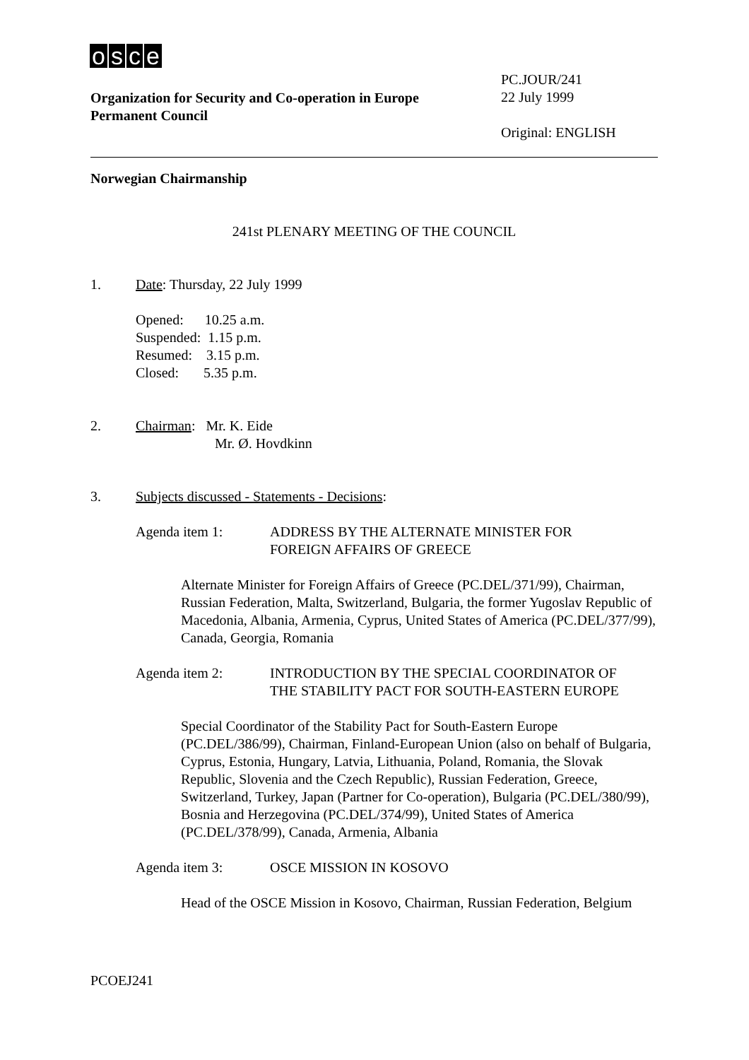osce
Organization for Security and Co-operation in Europe
Permanent Council
PC.JOUR/241
22 July 1999
Original: ENGLISH
Norwegian Chairmanship
241st PLENARY MEETING OF THE COUNCIL
1. Date: Thursday, 22 July 1999
Opened: 10.25 a.m.
Suspended: 1.15 p.m.
Resumed: 3.15 p.m.
Closed: 5.35 p.m.
2. Chairman: Mr. K. Eide
Mr. Ø. Hovdkinn
3. Subjects discussed - Statements - Decisions:
Agenda item 1: ADDRESS BY THE ALTERNATE MINISTER FOR
FOREIGN AFFAIRS OF GREECE
Alternate Minister for Foreign Affairs of Greece (PC.DEL/371/99), Chairman, Russian Federation, Malta, Switzerland, Bulgaria, the former Yugoslav Republic of Macedonia, Albania, Armenia, Cyprus, United States of America (PC.DEL/377/99), Canada, Georgia, Romania
Agenda item 2: INTRODUCTION BY THE SPECIAL COORDINATOR OF
THE STABILITY PACT FOR SOUTH-EASTERN EUROPE
Special Coordinator of the Stability Pact for South-Eastern Europe (PC.DEL/386/99), Chairman, Finland-European Union (also on behalf of Bulgaria, Cyprus, Estonia, Hungary, Latvia, Lithuania, Poland, Romania, the Slovak Republic, Slovenia and the Czech Republic), Russian Federation, Greece, Switzerland, Turkey, Japan (Partner for Co-operation), Bulgaria (PC.DEL/380/99), Bosnia and Herzegovina (PC.DEL/374/99), United States of America (PC.DEL/378/99), Canada, Armenia, Albania
Agenda item 3: OSCE MISSION IN KOSOVO
Head of the OSCE Mission in Kosovo, Chairman, Russian Federation, Belgium
PCOEJ241